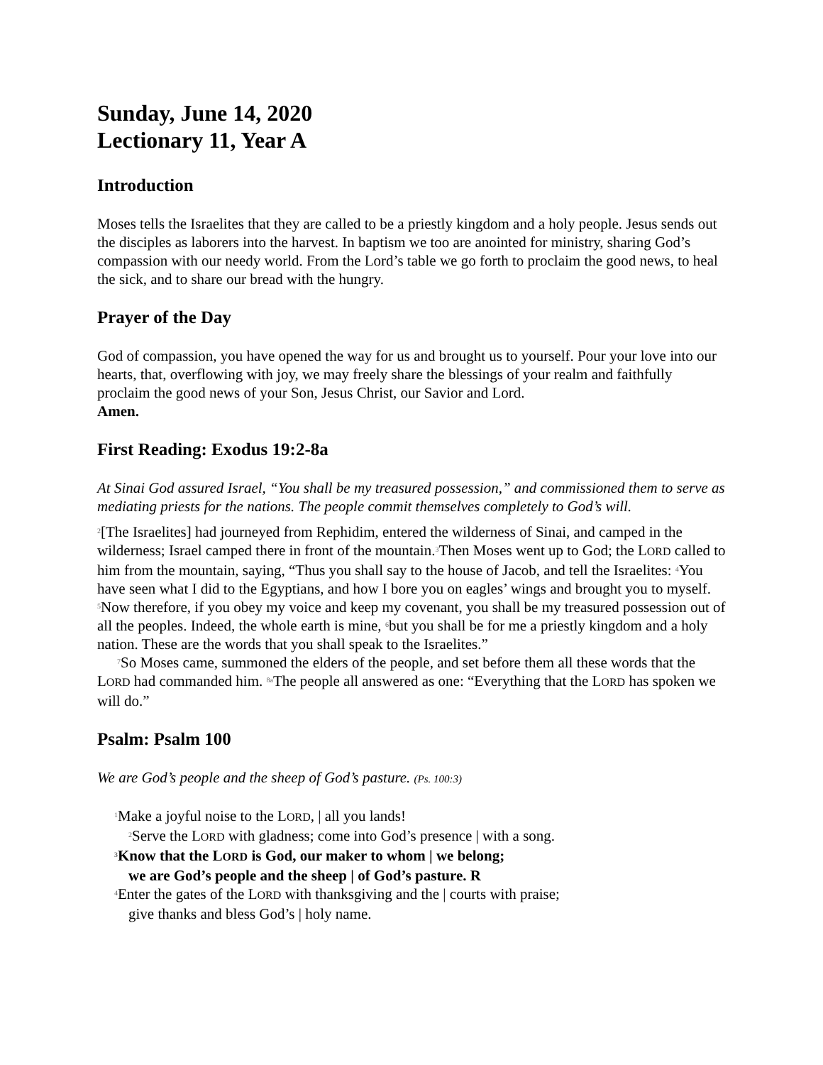Sunday, June 14, 2020
Lectionary 11, Year A
Introduction
Moses tells the Israelites that they are called to be a priestly kingdom and a holy people. Jesus sends out the disciples as laborers into the harvest. In baptism we too are anointed for ministry, sharing God’s compassion with our needy world. From the Lord’s table we go forth to proclaim the good news, to heal the sick, and to share our bread with the hungry.
Prayer of the Day
God of compassion, you have opened the way for us and brought us to yourself. Pour your love into our hearts, that, overflowing with joy, we may freely share the blessings of your realm and faithfully proclaim the good news of your Son, Jesus Christ, our Savior and Lord.
Amen.
First Reading: Exodus 19:2-8a
At Sinai God assured Israel, “You shall be my treasured possession,” and commissioned them to serve as mediating priests for the nations. The people commit themselves completely to God’s will.
<sup>2</sup> [The Israelites] had journeyed from Rephidim, entered the wilderness of Sinai, and camped in the wilderness; Israel camped there in front of the mountain.<sup>3</sup>Then Moses went up to God; the LORD called to him from the mountain, saying, “Thus you shall say to the house of Jacob, and tell the Israelites: <sup>4</sup>You have seen what I did to the Egyptians, and how I bore you on eagles’ wings and brought you to myself. <sup>5</sup>Now therefore, if you obey my voice and keep my covenant, you shall be my treasured possession out of all the peoples. Indeed, the whole earth is mine, <sup>6</sup>but you shall be for me a priestly kingdom and a holy nation. These are the words that you shall speak to the Israelites.”
<sup>7</sup> So Moses came, summoned the elders of the people, and set before them all these words that the LORD had commanded him. <sup>8a</sup>The people all answered as one: “Everything that the LORD has spoken we will do.”
Psalm: Psalm 100
We are God’s people and the sheep of God’s pasture. (Ps. 100:3)
<sup>1</sup> Make a joyful noise to the LORD, | all you lands!
<sup>2</sup> Serve the LORD with gladness; come into God’s presence | with a song.
<sup>3</sup> Know that the LORD is God, our maker to whom | we belong;
we are God’s people and the sheep | of God’s pasture. R
<sup>4</sup> Enter the gates of the LORD with thanksgiving and the | courts with praise;
give thanks and bless God’s | holy name.